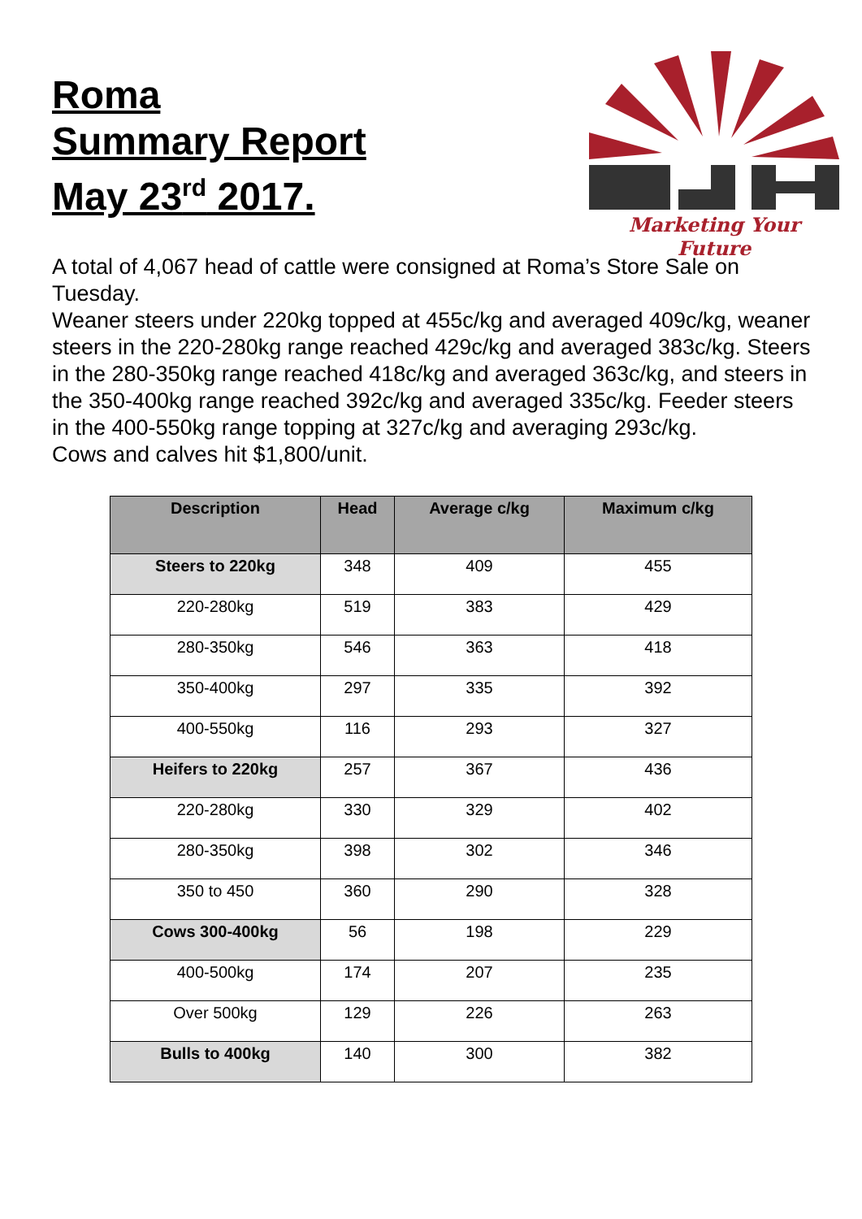Roma
Summary Report
May 23<sup>rd</sup> 2017.
Marketing Your Future
A total of 4,067 head of cattle were consigned at Roma’s Store Sale on Tuesday.
Weaner steers under 220kg topped at 455c/kg and averaged 409c/kg, weaner steers in the 220-280kg range reached 429c/kg and averaged 383c/kg. Steers in the 280-350kg range reached 418c/kg and averaged 363c/kg, and steers in the 350-400kg range reached 392c/kg and averaged 335c/kg. Feeder steers in the 400-550kg range topping at 327c/kg and averaging 293c/kg.
Cows and calves hit $1,800/unit.
| Description | Head | Average c/kg | Maximum c/kg |
| --- | --- | --- | --- |
| Steers to 220kg | 348 | 409 | 455 |
| 220-280kg | 519 | 383 | 429 |
| 280-350kg | 546 | 363 | 418 |
| 350-400kg | 297 | 335 | 392 |
| 400-550kg | 116 | 293 | 327 |
| Heifers to 220kg | 257 | 367 | 436 |
| 220-280kg | 330 | 329 | 402 |
| 280-350kg | 398 | 302 | 346 |
| 350 to 450 | 360 | 290 | 328 |
| Cows 300-400kg | 56 | 198 | 229 |
| 400-500kg | 174 | 207 | 235 |
| Over 500kg | 129 | 226 | 263 |
| Bulls to 400kg | 140 | 300 | 382 |